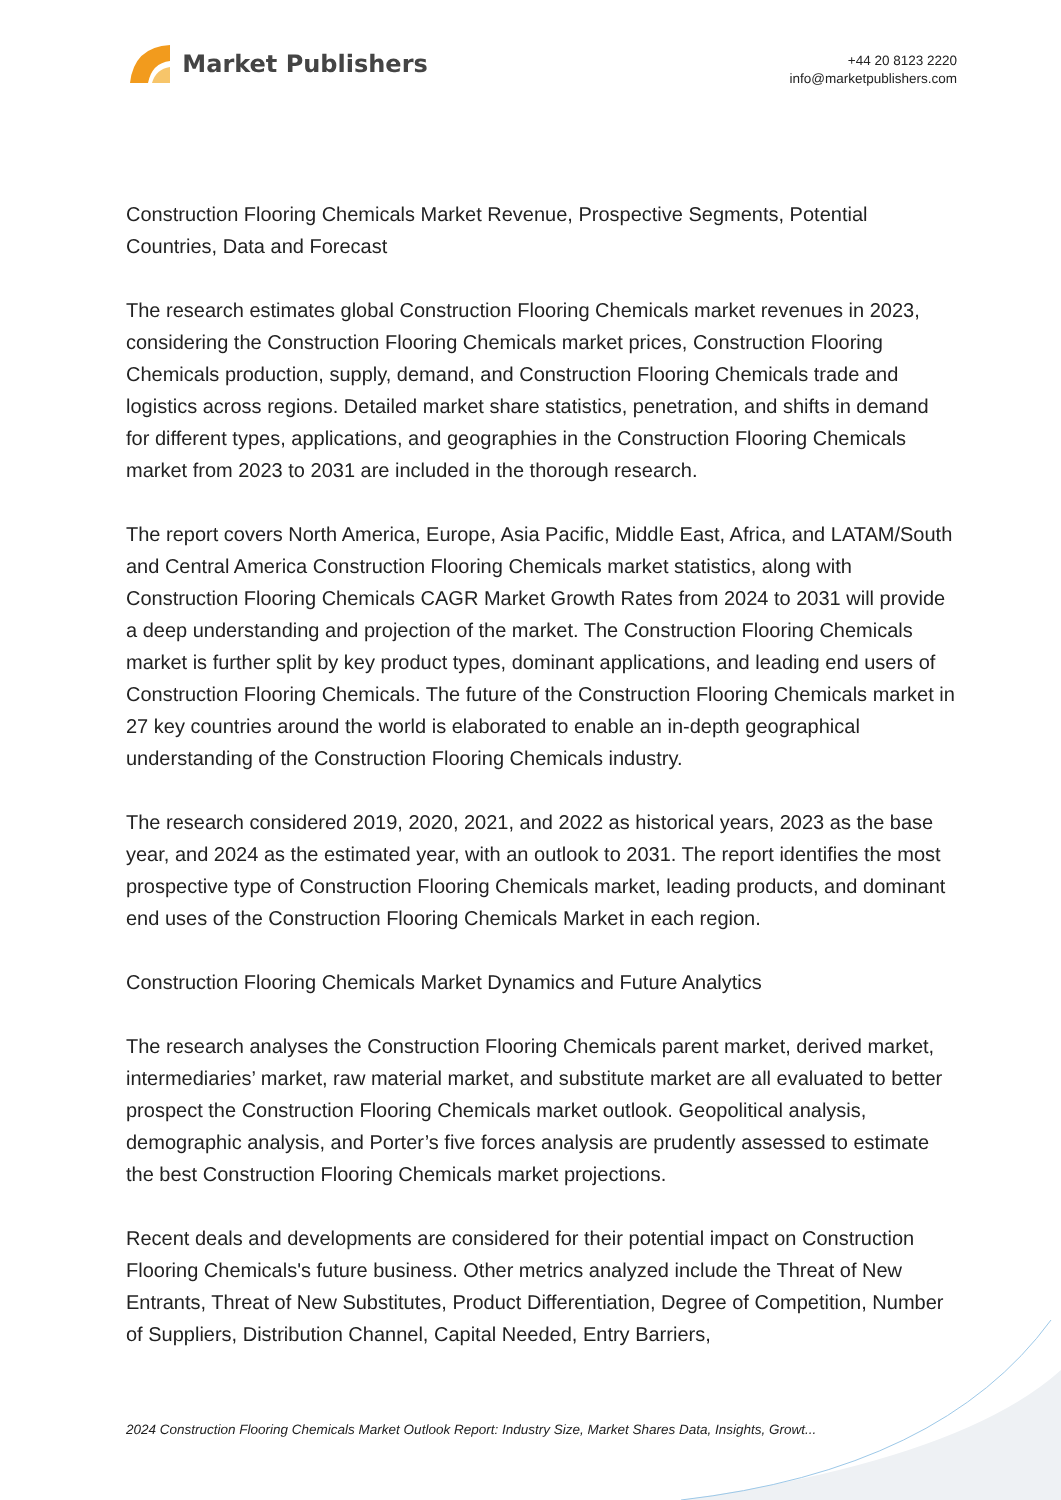Market Publishers
+44 20 8123 2220
info@marketpublishers.com
Construction Flooring Chemicals Market Revenue, Prospective Segments, Potential Countries, Data and Forecast
The research estimates global Construction Flooring Chemicals market revenues in 2023, considering the Construction Flooring Chemicals market prices, Construction Flooring Chemicals production, supply, demand, and Construction Flooring Chemicals trade and logistics across regions. Detailed market share statistics, penetration, and shifts in demand for different types, applications, and geographies in the Construction Flooring Chemicals market from 2023 to 2031 are included in the thorough research.
The report covers North America, Europe, Asia Pacific, Middle East, Africa, and LATAM/South and Central America Construction Flooring Chemicals market statistics, along with Construction Flooring Chemicals CAGR Market Growth Rates from 2024 to 2031 will provide a deep understanding and projection of the market. The Construction Flooring Chemicals market is further split by key product types, dominant applications, and leading end users of Construction Flooring Chemicals. The future of the Construction Flooring Chemicals market in 27 key countries around the world is elaborated to enable an in-depth geographical understanding of the Construction Flooring Chemicals industry.
The research considered 2019, 2020, 2021, and 2022 as historical years, 2023 as the base year, and 2024 as the estimated year, with an outlook to 2031. The report identifies the most prospective type of Construction Flooring Chemicals market, leading products, and dominant end uses of the Construction Flooring Chemicals Market in each region.
Construction Flooring Chemicals Market Dynamics and Future Analytics
The research analyses the Construction Flooring Chemicals parent market, derived market, intermediaries’ market, raw material market, and substitute market are all evaluated to better prospect the Construction Flooring Chemicals market outlook. Geopolitical analysis, demographic analysis, and Porter’s five forces analysis are prudently assessed to estimate the best Construction Flooring Chemicals market projections.
Recent deals and developments are considered for their potential impact on Construction Flooring Chemicals's future business. Other metrics analyzed include the Threat of New Entrants, Threat of New Substitutes, Product Differentiation, Degree of Competition, Number of Suppliers, Distribution Channel, Capital Needed, Entry Barriers,
2024 Construction Flooring Chemicals Market Outlook Report: Industry Size, Market Shares Data, Insights, Growt...